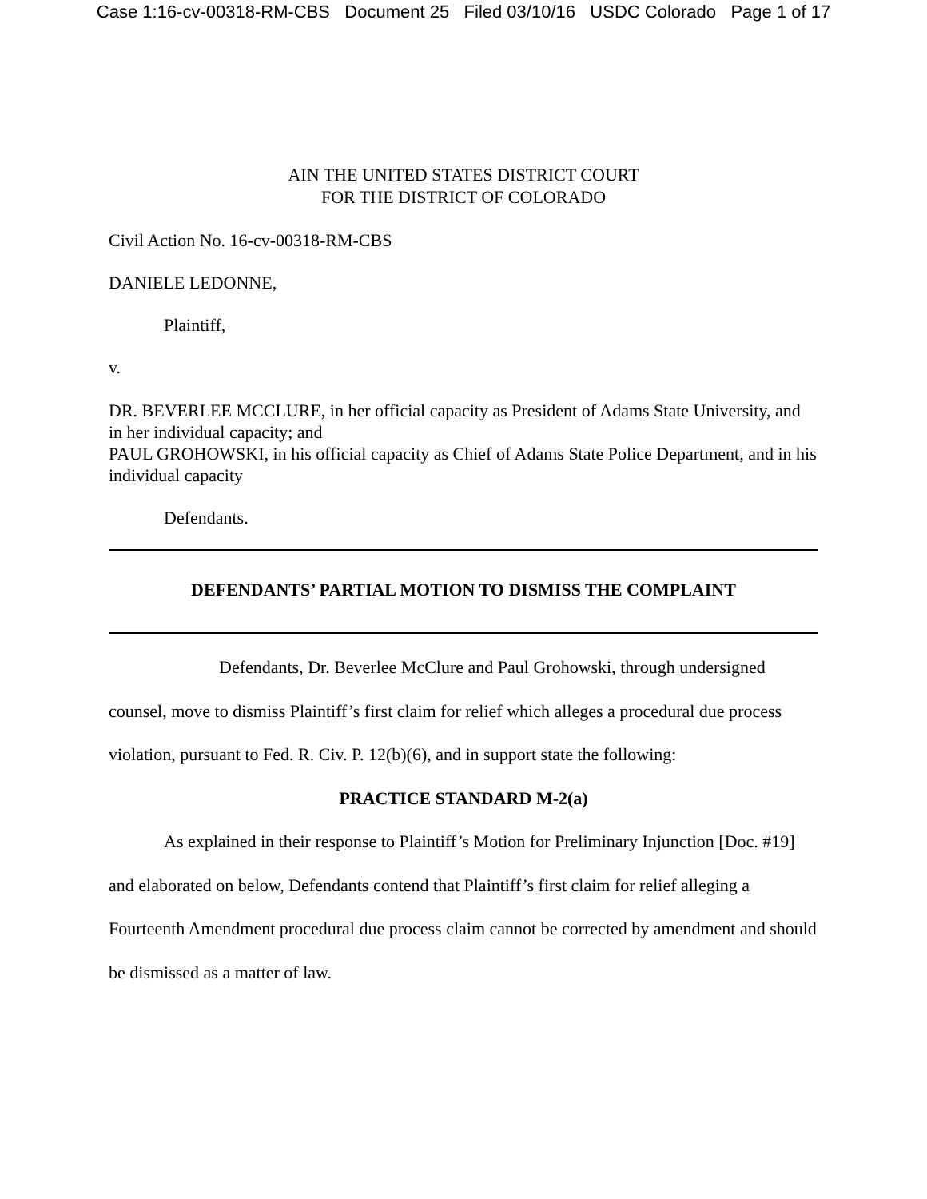Case 1:16-cv-00318-RM-CBS Document 25 Filed 03/10/16 USDC Colorado Page 1 of 17
AIN THE UNITED STATES DISTRICT COURT
FOR THE DISTRICT OF COLORADO
Civil Action No. 16-cv-00318-RM-CBS
DANIELE LEDONNE,
Plaintiff,
v.
DR. BEVERLEE MCCLURE, in her official capacity as President of Adams State University, and in her individual capacity; and
PAUL GROHOWSKI, in his official capacity as Chief of Adams State Police Department, and in his individual capacity
Defendants.
DEFENDANTS’ PARTIAL MOTION TO DISMISS THE COMPLAINT
Defendants, Dr. Beverlee McClure and Paul Grohowski, through undersigned counsel, move to dismiss Plaintiff’s first claim for relief which alleges a procedural due process violation, pursuant to Fed. R. Civ. P. 12(b)(6), and in support state the following:
PRACTICE STANDARD M-2(a)
As explained in their response to Plaintiff’s Motion for Preliminary Injunction [Doc. #19] and elaborated on below, Defendants contend that Plaintiff’s first claim for relief alleging a Fourteenth Amendment procedural due process claim cannot be corrected by amendment and should be dismissed as a matter of law.